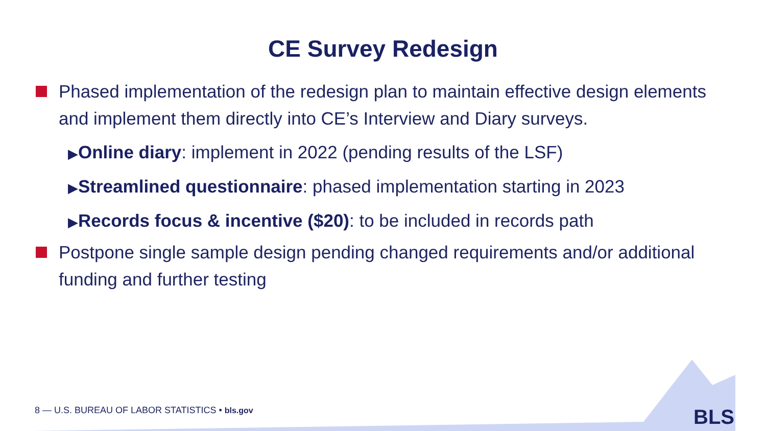CE Survey Redesign
Phased implementation of the redesign plan to maintain effective design elements and implement them directly into CE’s Interview and Diary surveys.
▶Online diary: implement in 2022 (pending results of the LSF)
▶Streamlined questionnaire: phased implementation starting in 2023
▶Records focus & incentive ($20): to be included in records path
Postpone single sample design pending changed requirements and/or additional funding and further testing
8 — U.S. BUREAU OF LABOR STATISTICS • bls.gov
BLS